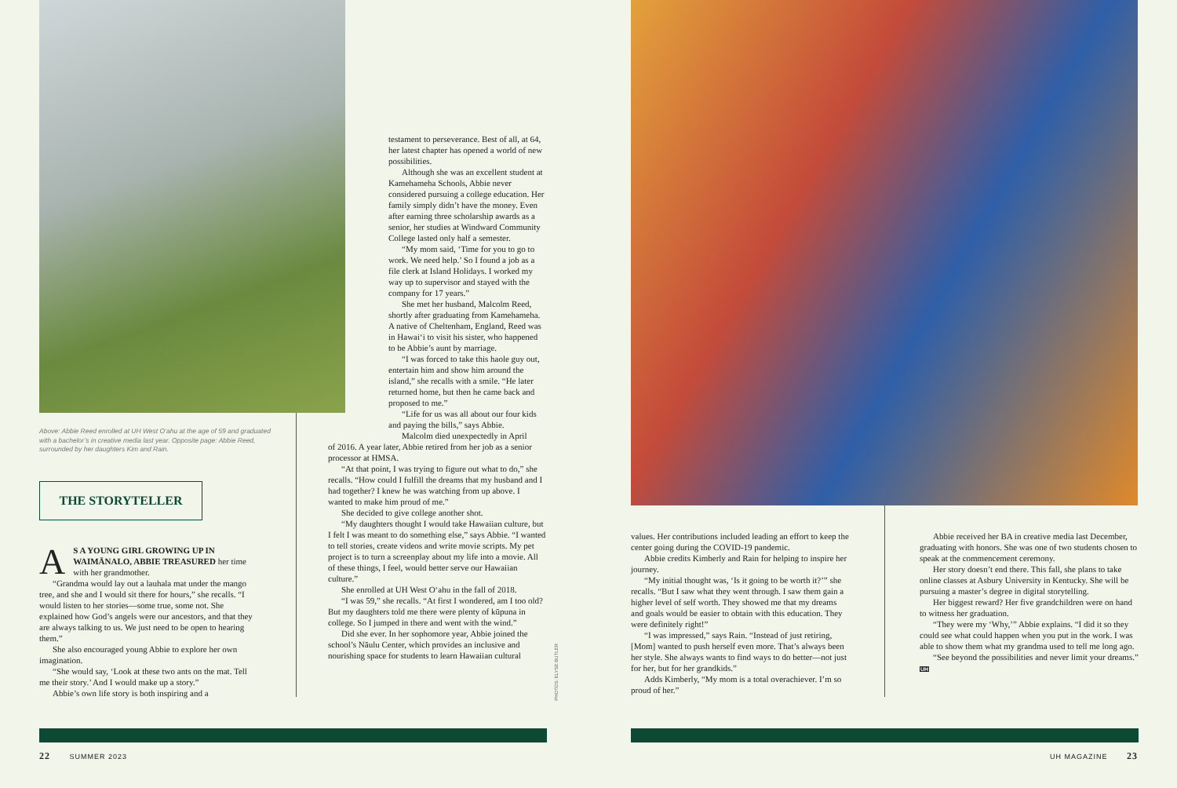Above: Abbie Reed enrolled at UH West O‘ahu at the age of 59 and graduated with a bachelor’s in creative media last year. Opposite page: Abbie Reed, surrounded by her daughters Kim and Rain.
THE STORYTELLER
AS A YOUNG GIRL GROWING UP IN WAIMĀNALO, ABBIE TREASURED her time with her grandmother.
“Grandma would lay out a lauhala mat under the mango tree, and she and I would sit there for hours,” she recalls. “I would listen to her stories—some true, some not. She explained how God’s angels were our ancestors, and that they are always talking to us. We just need to be open to hearing them.”
She also encouraged young Abbie to explore her own imagination.
“She would say, ‘Look at these two ants on the mat. Tell me their story.’ And I would make up a story.”
Abbie’s own life story is both inspiring and a
testament to perseverance. Best of all, at 64, her latest chapter has opened a world of new possibilities.
Although she was an excellent student at Kamehameha Schools, Abbie never considered pursuing a college education. Her family simply didn’t have the money. Even after earning three scholarship awards as a senior, her studies at Windward Community College lasted only half a semester.
“My mom said, ‘Time for you to go to work. We need help.’ So I found a job as a file clerk at Island Holidays. I worked my way up to supervisor and stayed with the company for 17 years.”
She met her husband, Malcolm Reed, shortly after graduating from Kamehameha. A native of Cheltenham, England, Reed was in Hawai‘i to visit his sister, who happened to be Abbie’s aunt by marriage.
“I was forced to take this haole guy out, entertain him and show him around the island,” she recalls with a smile. “He later returned home, but then he came back and proposed to me.”
“Life for us was all about our four kids and paying the bills,” says Abbie.
Malcolm died unexpectedly in April
of 2016. A year later, Abbie retired from her job as a senior processor at HMSA.
“At that point, I was trying to figure out what to do,” she recalls. “How could I fulfill the dreams that my husband and I had together? I knew he was watching from up above. I wanted to make him proud of me.”
She decided to give college another shot.
“My daughters thought I would take Hawaiian culture, but I felt I was meant to do something else,” says Abbie. “I wanted to tell stories, create videos and write movie scripts. My pet project is to turn a screenplay about my life into a movie. All of these things, I feel, would better serve our Hawaiian culture.”
She enrolled at UH West O‘ahu in the fall of 2018.
“I was 59,” she recalls. “At first I wondered, am I too old? But my daughters told me there were plenty of kūpuna in college. So I jumped in there and went with the wind.”
Did she ever. In her sophomore year, Abbie joined the school’s Nāulu Center, which provides an inclusive and nourishing space for students to learn Hawaiian cultural
PHOTOS: ELYSE BUTLER
values. Her contributions included leading an effort to keep the center going during the COVID-19 pandemic.
Abbie credits Kimberly and Rain for helping to inspire her journey.
“My initial thought was, ‘Is it going to be worth it?’” she recalls. “But I saw what they went through. I saw them gain a higher level of self worth. They showed me that my dreams and goals would be easier to obtain with this education. They were definitely right!”
“I was impressed,” says Rain. “Instead of just retiring, [Mom] wanted to push herself even more. That’s always been her style. She always wants to find ways to do better—not just for her, but for her grandkids.”
Adds Kimberly, “My mom is a total overachiever. I’m so proud of her.”
Abbie received her BA in creative media last December, graduating with honors. She was one of two students chosen to speak at the commencement ceremony.
Her story doesn’t end there. This fall, she plans to take online classes at Asbury University in Kentucky. She will be pursuing a master’s degree in digital storytelling.
Her biggest reward? Her five grandchildren were on hand to witness her graduation.
“They were my ‘Why,’” Abbie explains. “I did it so they could see what could happen when you put in the work. I was able to show them what my grandma used to tell me long ago.
“See beyond the possibilities and never limit your dreams.” UH
22 SUMMER 2023 UH MAGAZINE 23